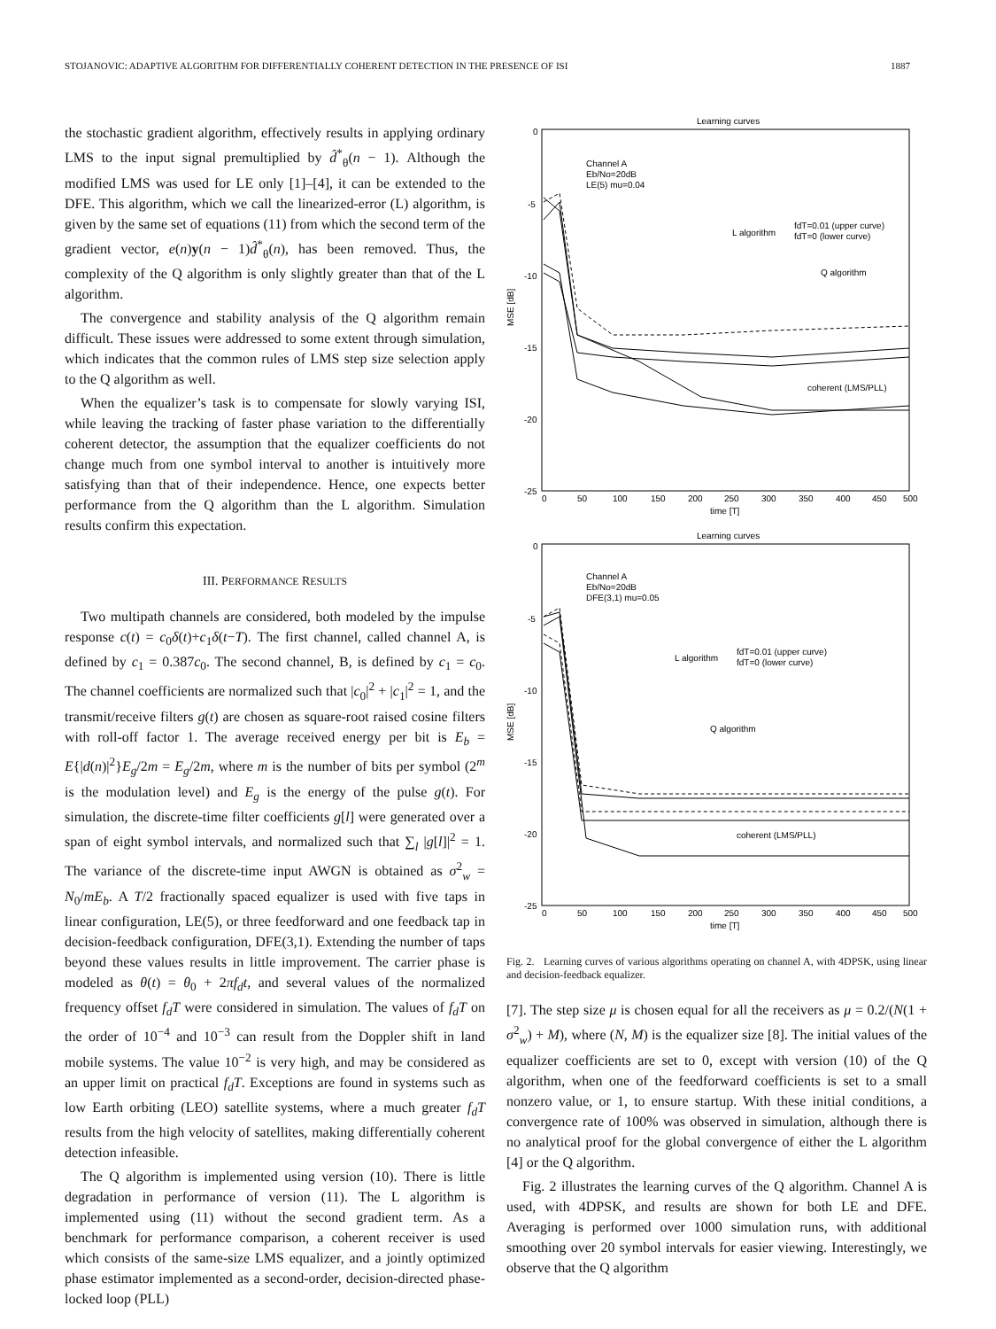STOJANOVIC: ADAPTIVE ALGORITHM FOR DIFFERENTIALLY COHERENT DETECTION IN THE PRESENCE OF ISI 1887
the stochastic gradient algorithm, effectively results in applying ordinary LMS to the input signal premultiplied by d̂<sup>*</sup><sub>θ</sub>(n − 1). Although the modified LMS was used for LE only [1]–[4], it can be extended to the DFE. This algorithm, which we call the linearized-error (L) algorithm, is given by the same set of equations (11) from which the second term of the gradient vector, e(n)y(n − 1)d̂<sup>*</sup><sub>θ</sub>(n), has been removed. Thus, the complexity of the Q algorithm is only slightly greater than that of the L algorithm.
The convergence and stability analysis of the Q algorithm remain difficult. These issues were addressed to some extent through simulation, which indicates that the common rules of LMS step size selection apply to the Q algorithm as well.
When the equalizer’s task is to compensate for slowly varying ISI, while leaving the tracking of faster phase variation to the differentially coherent detector, the assumption that the equalizer coefficients do not change much from one symbol interval to another is intuitively more satisfying than that of their independence. Hence, one expects better performance from the Q algorithm than the L algorithm. Simulation results confirm this expectation.
III. PERFORMANCE RESULTS
Two multipath channels are considered, both modeled by the impulse response c(t) = c<sub>0</sub>δ(t)+c<sub>1</sub>δ(t−T). The first channel, called channel A, is defined by c<sub>1</sub> = 0.387c<sub>0</sub>. The second channel, B, is defined by c<sub>1</sub> = c<sub>0</sub>. The channel coefficients are normalized such that |c<sub>0</sub>|<sup>2</sup> + |c<sub>1</sub>|<sup>2</sup> = 1, and the transmit/receive filters g(t) are chosen as square-root raised cosine filters with roll-off factor 1. The average received energy per bit is E<sub>b</sub> = E{|d(n)|<sup>2</sup>}E<sub>g</sub>/2m = E<sub>g</sub>/2m, where m is the number of bits per symbol (2<sup>m</sup> is the modulation level) and E<sub>g</sub> is the energy of the pulse g(t). For simulation, the discrete-time filter coefficients g[l] were generated over a span of eight symbol intervals, and normalized such that ∑<sub>l</sub> |g[l]|<sup>2</sup> = 1. The variance of the discrete-time input AWGN is obtained as σ<sup>2</sup><sub>w</sub> = N<sub>0</sub>/mE<sub>b</sub>. A T/2 fractionally spaced equalizer is used with five taps in linear configuration, LE(5), or three feedforward and one feedback tap in decision-feedback configuration, DFE(3,1). Extending the number of taps beyond these values results in little improvement. The carrier phase is modeled as θ(t) = θ<sub>0</sub> + 2πf<sub>d</sub>t, and several values of the normalized frequency offset f<sub>d</sub>T were considered in simulation. The values of f<sub>d</sub>T on the order of 10<sup>−4</sup> and 10<sup>−3</sup> can result from the Doppler shift in land mobile systems. The value 10<sup>−2</sup> is very high, and may be considered as an upper limit on practical f<sub>d</sub>T. Exceptions are found in systems such as low Earth orbiting (LEO) satellite systems, where a much greater f<sub>d</sub>T results from the high velocity of satellites, making differentially coherent detection infeasible.
The Q algorithm is implemented using version (10). There is little degradation in performance of version (11). The L algorithm is implemented using (11) without the second gradient term. As a benchmark for performance comparison, a coherent receiver is used which consists of the same-size LMS equalizer, and a jointly optimized phase estimator implemented as a second-order, decision-directed phase-locked loop (PLL)
Learning curves
MSE [dB]
0
-5
-10
-15
-20
-25
0
50
100
150
200
250
300
350
400
450
500
time [T]
Channel A
Eb/No=20dB
LE(5) mu=0.04
L algorithm
fdT=0.01 (upper curve)
fdT=0 (lower curve)
Q algorithm
coherent (LMS/PLL)
Learning curves
MSE [dB]
0
-5
-10
-15
-20
-25
0
50
100
150
200
250
300
350
400
450
500
time [T]
Channel A
Eb/No=20dB
DFE(3,1) mu=0.05
L algorithm
fdT=0.01 (upper curve)
fdT=0 (lower curve)
Q algorithm
coherent (LMS/PLL)
Fig. 2. Learning curves of various algorithms operating on channel A, with 4DPSK, using linear and decision-feedback equalizer.
[7]. The step size μ is chosen equal for all the receivers as μ = 0.2/(N(1 + σ<sup>2</sup><sub>w</sub>) + M), where (N, M) is the equalizer size [8]. The initial values of the equalizer coefficients are set to 0, except with version (10) of the Q algorithm, when one of the feedforward coefficients is set to a small nonzero value, or 1, to ensure startup. With these initial conditions, a convergence rate of 100% was observed in simulation, although there is no analytical proof for the global convergence of either the L algorithm [4] or the Q algorithm.
Fig. 2 illustrates the learning curves of the Q algorithm. Channel A is used, with 4DPSK, and results are shown for both LE and DFE. Averaging is performed over 1000 simulation runs, with additional smoothing over 20 symbol intervals for easier viewing. Interestingly, we observe that the Q algorithm